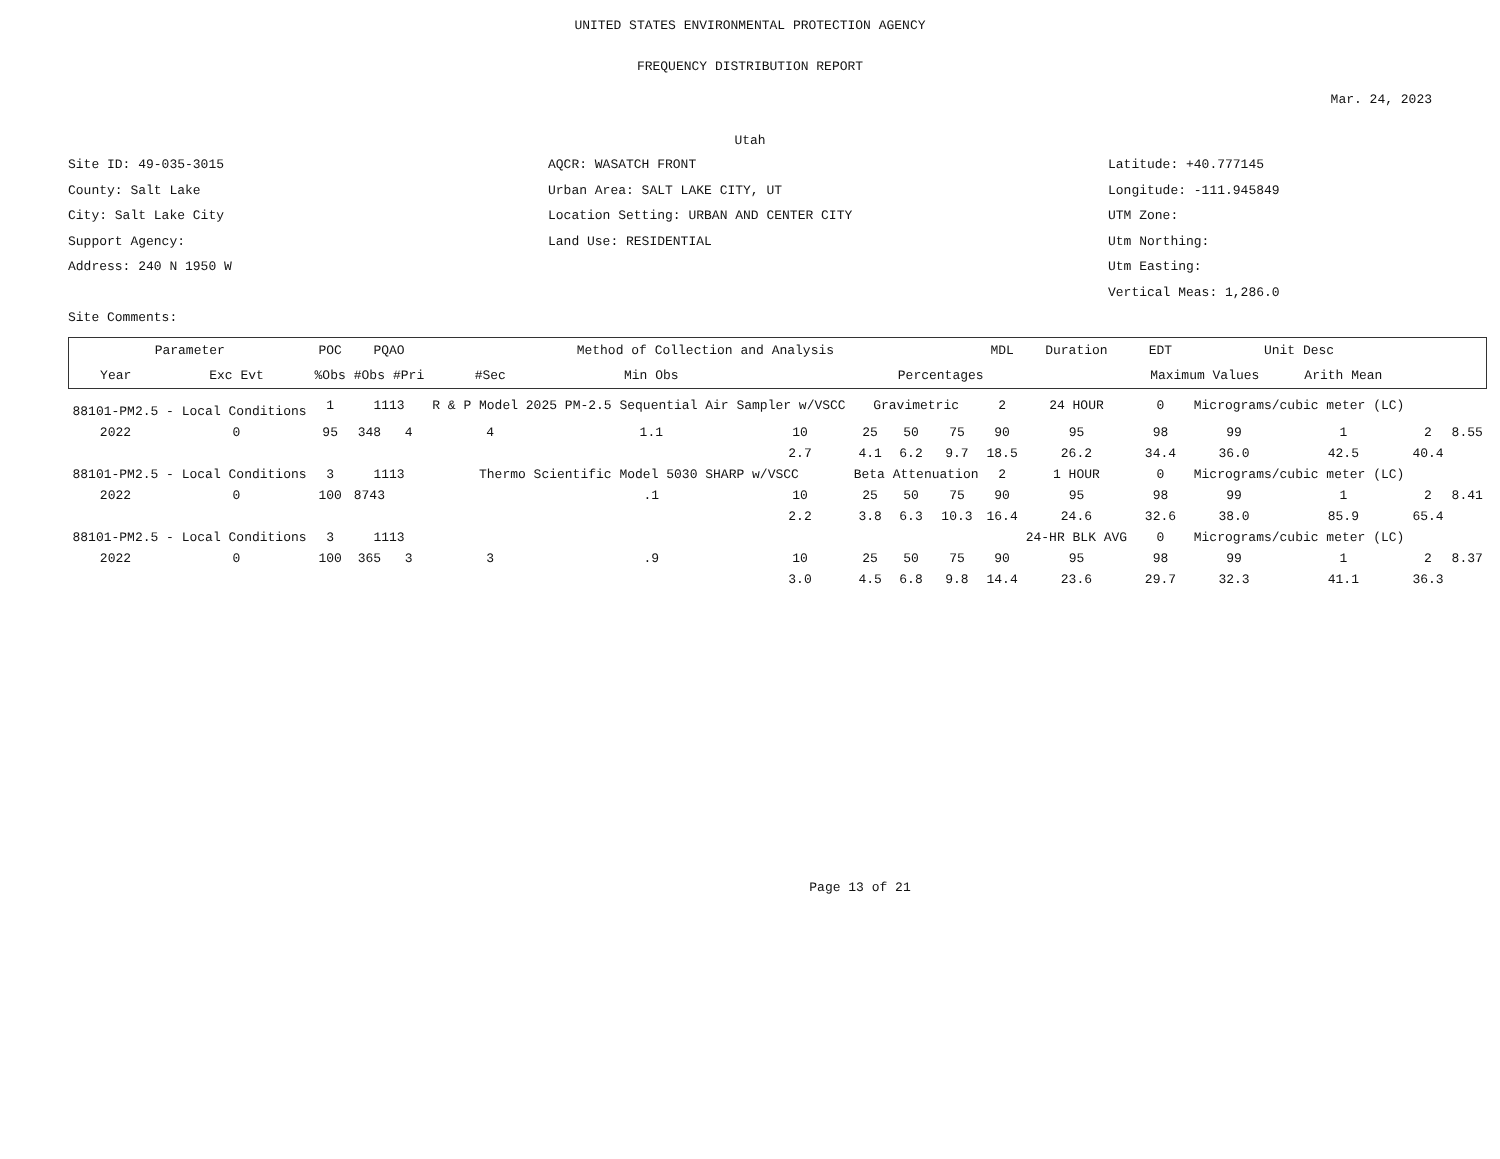UNITED STATES ENVIRONMENTAL PROTECTION AGENCY
FREQUENCY DISTRIBUTION REPORT
Mar. 24, 2023
Utah
Site ID: 49-035-3015
County: Salt Lake
City: Salt Lake City
Support Agency:
Address: 240 N 1950 W
Site Comments:
AQCR: WASATCH FRONT
Urban Area: SALT LAKE CITY, UT
Location Setting: URBAN AND CENTER CITY
Land Use: RESIDENTIAL
Latitude: +40.777145
Longitude: -111.945849
UTM Zone:
Utm Northing:
Utm Easting:
Vertical Meas: 1,286.0
| Parameter | | POC | PQAO | | Method of Collection and Analysis | | | | | | MDL | Duration | EDT | Unit Desc | | | |
| --- | --- | --- | --- | --- | --- | --- | --- | --- | --- | --- | --- | --- | --- | --- | --- | --- | --- |
| Year | Exc Evt | %Obs | #Obs | #Pri | #Sec | Min Obs | Percentages | | | | | | Maximum Values | | Arith Mean | | |
| 88101-PM2.5 - Local Conditions | | 1 | 1113 | | R & P Model 2025 PM-2.5 Sequential Air Sampler w/VSCC | | | Gravimetric | | | 2 | 24 HOUR | 0 | Micrograms/cubic meter (LC) | | | |
| 2022 | 0 | 95 | 348 | 4 | 4 | 1.1 | 10 | 25 | 50 | 75 | 90 | 95 | 98 | 99 | 1 | 2 | 8.55 |
| | | | | | | | 2.7 | 4.1 | 6.2 | 9.7 | 18.5 | 26.2 | 34.4 | 36.0 | 42.5 | 40.4 | |
| 88101-PM2.5 - Local Conditions | | 3 | 1113 | | Thermo Scientific Model 5030 SHARP w/VSCC | | | Beta Attenuation | | | 2 | 1 HOUR | 0 | Micrograms/cubic meter (LC) | | | |
| 2022 | 0 | 100 | 8743 | | | .1 | 10 | 25 | 50 | 75 | 90 | 95 | 98 | 99 | 1 | 2 | 8.41 |
| | | | | | | | 2.2 | 3.8 | 6.3 | 10.3 | 16.4 | 24.6 | 32.6 | 38.0 | 85.9 | 65.4 | |
| 88101-PM2.5 - Local Conditions | | 3 | 1113 | | | | | | | | | 24-HR BLK AVG | 0 | Micrograms/cubic meter (LC) | | | |
| 2022 | 0 | 100 | 365 | 3 | 3 | .9 | 10 | 25 | 50 | 75 | 90 | 95 | 98 | 99 | 1 | 2 | 8.37 |
| | | | | | | | 3.0 | 4.5 | 6.8 | 9.8 | 14.4 | 23.6 | 29.7 | 32.3 | 41.1 | 36.3 | |
Page 13 of 21